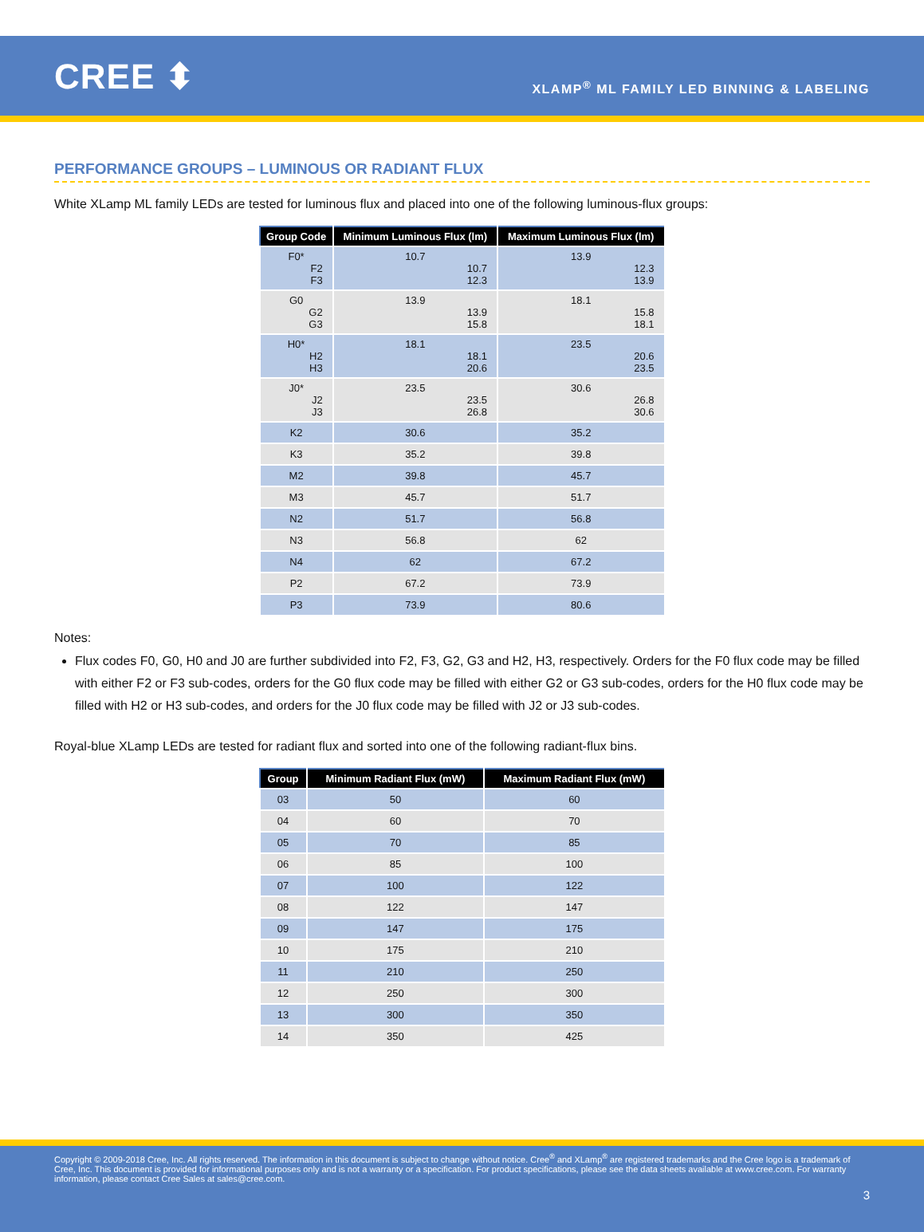CREE ⬍
XLAMP<sup>®</sup> ML FAMILY LED BINNING & LABELING
PERFORMANCE GROUPS – LUMINOUS OR RADIANT FLUX
White XLamp ML family LEDs are tested for luminous flux and placed into one of the following luminous-flux groups:
| Group Code | Minimum Luminous Flux (lm) | Maximum Luminous Flux (lm) |
| --- | --- | --- |
| F0* F2 F3 | 10.7 10.7 12.3 | 13.9 12.3 13.9 |
| G0 G2 G3 | 13.9 13.9 15.8 | 18.1 15.8 18.1 |
| H0* H2 H3 | 18.1 18.1 20.6 | 23.5 20.6 23.5 |
| J0* J2 J3 | 23.5 23.5 26.8 | 30.6 26.8 30.6 |
| K2 | 30.6 | 35.2 |
| K3 | 35.2 | 39.8 |
| M2 | 39.8 | 45.7 |
| M3 | 45.7 | 51.7 |
| N2 | 51.7 | 56.8 |
| N3 | 56.8 | 62 |
| N4 | 62 | 67.2 |
| P2 | 67.2 | 73.9 |
| P3 | 73.9 | 80.6 |
Notes:
Flux codes F0, G0, H0 and J0 are further subdivided into F2, F3, G2, G3 and H2, H3, respectively. Orders for the F0 flux code may be filled with either F2 or F3 sub-codes, orders for the G0 flux code may be filled with either G2 or G3 sub-codes, orders for the H0 flux code may be filled with H2 or H3 sub-codes, and orders for the J0 flux code may be filled with J2 or J3 sub-codes.
Royal-blue XLamp LEDs are tested for radiant flux and sorted into one of the following radiant-flux bins.
| Group | Minimum Radiant Flux (mW) | Maximum Radiant Flux (mW) |
| --- | --- | --- |
| 03 | 50 | 60 |
| 04 | 60 | 70 |
| 05 | 70 | 85 |
| 06 | 85 | 100 |
| 07 | 100 | 122 |
| 08 | 122 | 147 |
| 09 | 147 | 175 |
| 10 | 175 | 210 |
| 11 | 210 | 250 |
| 12 | 250 | 300 |
| 13 | 300 | 350 |
| 14 | 350 | 425 |
Copyright © 2009-2018 Cree, Inc. All rights reserved. The information in this document is subject to change without notice. Cree<sup>®</sup> and XLamp<sup>®</sup> are registered trademarks and the Cree logo is a trademark of Cree, Inc. This document is provided for informational purposes only and is not a warranty or a specification. For product specifications, please see the data sheets available at www.cree.com. For warranty information, please contact Cree Sales at sales@cree.com.
3